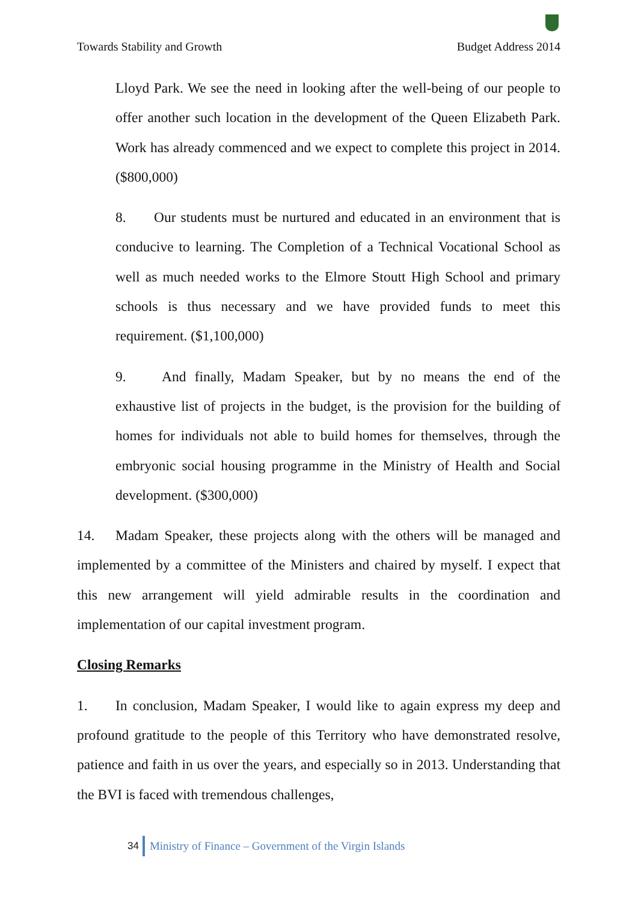Towards Stability and Growth Budget Address 2014
Lloyd Park. We see the need in looking after the well-being of our people to offer another such location in the development of the Queen Elizabeth Park. Work has already commenced and we expect to complete this project in 2014. ($800,000)
8. Our students must be nurtured and educated in an environment that is conducive to learning. The Completion of a Technical Vocational School as well as much needed works to the Elmore Stoutt High School and primary schools is thus necessary and we have provided funds to meet this requirement. ($1,100,000)
9. And finally, Madam Speaker, but by no means the end of the exhaustive list of projects in the budget, is the provision for the building of homes for individuals not able to build homes for themselves, through the embryonic social housing programme in the Ministry of Health and Social development. ($300,000)
14. Madam Speaker, these projects along with the others will be managed and implemented by a committee of the Ministers and chaired by myself. I expect that this new arrangement will yield admirable results in the coordination and implementation of our capital investment program.
Closing Remarks
1. In conclusion, Madam Speaker, I would like to again express my deep and profound gratitude to the people of this Territory who have demonstrated resolve, patience and faith in us over the years, and especially so in 2013. Understanding that the BVI is faced with tremendous challenges,
34
Ministry of Finance – Government of the Virgin Islands